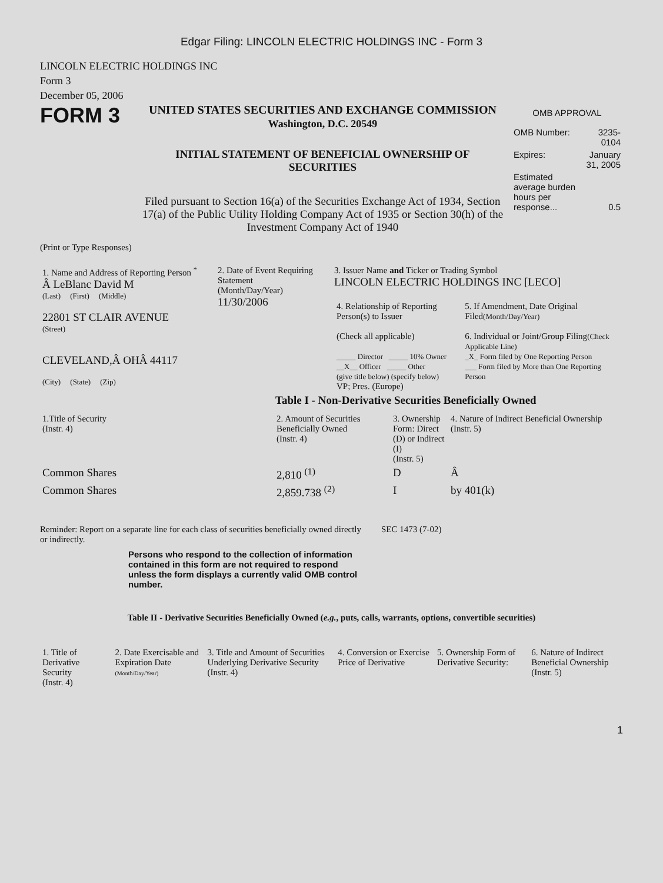Edgar Filing: LINCOLN ELECTRIC HOLDINGS INC - Form 3
LINCOLN ELECTRIC HOLDINGS INC
Form 3
December 05, 2006
FORM 3
UNITED STATES SECURITIES AND EXCHANGE COMMISSION
Washington, D.C. 20549
INITIAL STATEMENT OF BENEFICIAL OWNERSHIP OF SECURITIES
Filed pursuant to Section 16(a) of the Securities Exchange Act of 1934, Section 17(a) of the Public Utility Holding Company Act of 1935 or Section 30(h) of the Investment Company Act of 1940
OMB APPROVAL
| OMB Number: | 3235-0104 |
| Expires: | January 31, 2005 |
| Estimated average burden hours per response... | 0.5 |
(Print or Type Responses)
| 1. Name and Address of Reporting Person <sup>*</sup> Â LeBlanc David M (Last) (First) (Middle) 22801 ST CLAIR AVENUE (Street) CLEVELAND,Â OHÂ 44117 (City) (State) (Zip) | 2. Date of Event Requiring Statement (Month/Day/Year) 11/30/2006 | 3. Issuer Name and Ticker or Trading Symbol LINCOLN ELECTRIC HOLDINGS INC [LECO] / 4. Relationship of Reporting Person(s) to Issuer (Check all applicable) _____ Director _____ 10% Owner __X__ Officer _____ Other (give title below) (specify below) VP; Pres. (Europe) / 5. If Amendment, Date Original Filed (Month/Day/Year) 6. Individual or Joint/Group Filing (Check Applicable Line) _X_ Form filed by One Reporting Person ___ Form filed by More than One Reporting Person / |
Table I - Non-Derivative Securities Beneficially Owned
| 1.Title of Security (Instr. 4) | 2. Amount of Securities Beneficially Owned (Instr. 4) | 3. Ownership Form: Direct (D) or Indirect (I) (Instr. 5) | 4. Nature of Indirect Beneficial Ownership (Instr. 5) |
| --- | --- | --- | --- |
| Common Shares | 2,810 <sup>(1)</sup> | D | Â |
| Common Shares | 2,859.738 <sup>(2)</sup> | I | by 401(k) |
Reminder: Report on a separate line for each class of securities beneficially owned directly or indirectly.
SEC 1473 (7-02)
Persons who respond to the collection of information contained in this form are not required to respond unless the form displays a currently valid OMB control number.
Table II - Derivative Securities Beneficially Owned (e.g., puts, calls, warrants, options, convertible securities)
| 1. Title of Derivative Security (Instr. 4) | 2. Date Exercisable and Expiration Date (Month/Day/Year) | 3. Title and Amount of Securities Underlying Derivative Security (Instr. 4) | 4. Conversion or Exercise Price of Derivative | 5. Ownership Form of Derivative Security: | 6. Nature of Indirect Beneficial Ownership (Instr. 5) |
| --- | --- | --- | --- | --- | --- |
1